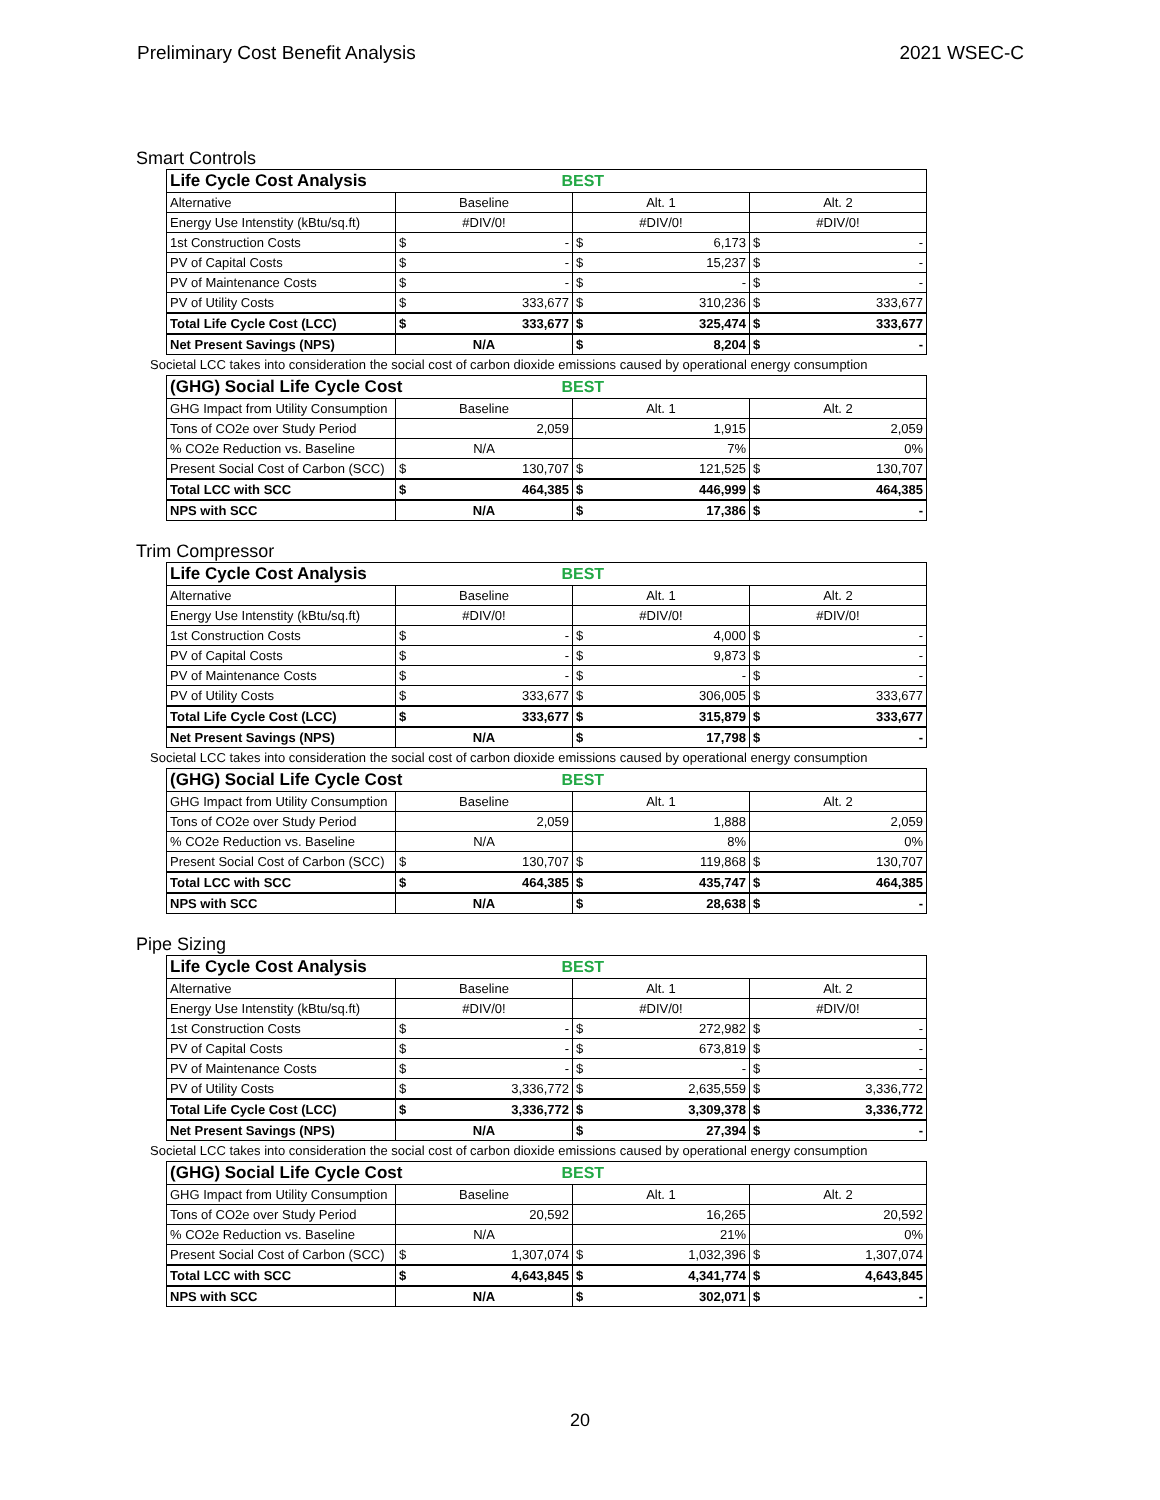Preliminary Cost Benefit Analysis 2021 WSEC-C
Smart Controls
| Life Cycle Cost Analysis | | BEST | | | | |
| --- | --- | --- | --- | --- | --- | --- |
| Alternative | Baseline | | Alt. 1 | | Alt. 2 | |
| Energy Use Intenstity (kBtu/sq.ft) | #DIV/0! | | #DIV/0! | | #DIV/0! | |
| 1st Construction Costs | $ | - | $ | 6,173 | $ | - |
| PV of Capital Costs | $ | - | $ | 15,237 | $ | - |
| PV of Maintenance Costs | $ | - | $ | - | $ | - |
| PV of Utility Costs | $ | 333,677 | $ | 310,236 | $ | 333,677 |
| Total Life Cycle Cost (LCC) | $ | 333,677 | $ | 325,474 | $ | 333,677 |
| Net Present Savings (NPS) | N/A | | $ | 8,204 | $ | - |
Societal LCC takes into consideration the social cost of carbon dioxide emissions caused by operational energy consumption
| (GHG) Social Life Cycle Cost | | BEST | | | | |
| --- | --- | --- | --- | --- | --- | --- |
| GHG Impact from Utility Consumption | Baseline | | Alt. 1 | | Alt. 2 | |
| Tons of CO2e over Study Period | 2,059 | | 1,915 | | 2,059 | |
| % CO2e Reduction vs. Baseline | N/A | | 7% | | 0% | |
| Present Social Cost of Carbon (SCC) | $ | 130,707 | $ | 121,525 | $ | 130,707 |
| Total LCC with SCC | $ | 464,385 | $ | 446,999 | $ | 464,385 |
| NPS with SCC | N/A | | $ | 17,386 | $ | - |
Trim Compressor
| Life Cycle Cost Analysis | | BEST | | | | |
| --- | --- | --- | --- | --- | --- | --- |
| Alternative | Baseline | | Alt. 1 | | Alt. 2 | |
| Energy Use Intenstity (kBtu/sq.ft) | #DIV/0! | | #DIV/0! | | #DIV/0! | |
| 1st Construction Costs | $ | - | $ | 4,000 | $ | - |
| PV of Capital Costs | $ | - | $ | 9,873 | $ | - |
| PV of Maintenance Costs | $ | - | $ | - | $ | - |
| PV of Utility Costs | $ | 333,677 | $ | 306,005 | $ | 333,677 |
| Total Life Cycle Cost (LCC) | $ | 333,677 | $ | 315,879 | $ | 333,677 |
| Net Present Savings (NPS) | N/A | | $ | 17,798 | $ | - |
Societal LCC takes into consideration the social cost of carbon dioxide emissions caused by operational energy consumption
| (GHG) Social Life Cycle Cost | | BEST | | | | |
| --- | --- | --- | --- | --- | --- | --- |
| GHG Impact from Utility Consumption | Baseline | | Alt. 1 | | Alt. 2 | |
| Tons of CO2e over Study Period | 2,059 | | 1,888 | | 2,059 | |
| % CO2e Reduction vs. Baseline | N/A | | 8% | | 0% | |
| Present Social Cost of Carbon (SCC) | $ | 130,707 | $ | 119,868 | $ | 130,707 |
| Total LCC with SCC | $ | 464,385 | $ | 435,747 | $ | 464,385 |
| NPS with SCC | N/A | | $ | 28,638 | $ | - |
Pipe Sizing
| Life Cycle Cost Analysis | | BEST | | | | |
| --- | --- | --- | --- | --- | --- | --- |
| Alternative | Baseline | | Alt. 1 | | Alt. 2 | |
| Energy Use Intenstity (kBtu/sq.ft) | #DIV/0! | | #DIV/0! | | #DIV/0! | |
| 1st Construction Costs | $ | - | $ | 272,982 | $ | - |
| PV of Capital Costs | $ | - | $ | 673,819 | $ | - |
| PV of Maintenance Costs | $ | - | $ | - | $ | - |
| PV of Utility Costs | $ | 3,336,772 | $ | 2,635,559 | $ | 3,336,772 |
| Total Life Cycle Cost (LCC) | $ | 3,336,772 | $ | 3,309,378 | $ | 3,336,772 |
| Net Present Savings (NPS) | N/A | | $ | 27,394 | $ | - |
Societal LCC takes into consideration the social cost of carbon dioxide emissions caused by operational energy consumption
| (GHG) Social Life Cycle Cost | | BEST | | | | |
| --- | --- | --- | --- | --- | --- | --- |
| GHG Impact from Utility Consumption | Baseline | | Alt. 1 | | Alt. 2 | |
| Tons of CO2e over Study Period | 20,592 | | 16,265 | | 20,592 | |
| % CO2e Reduction vs. Baseline | N/A | | 21% | | 0% | |
| Present Social Cost of Carbon (SCC) | $ | 1,307,074 | $ | 1,032,396 | $ | 1,307,074 |
| Total LCC with SCC | $ | 4,643,845 | $ | 4,341,774 | $ | 4,643,845 |
| NPS with SCC | N/A | | $ | 302,071 | $ | - |
20